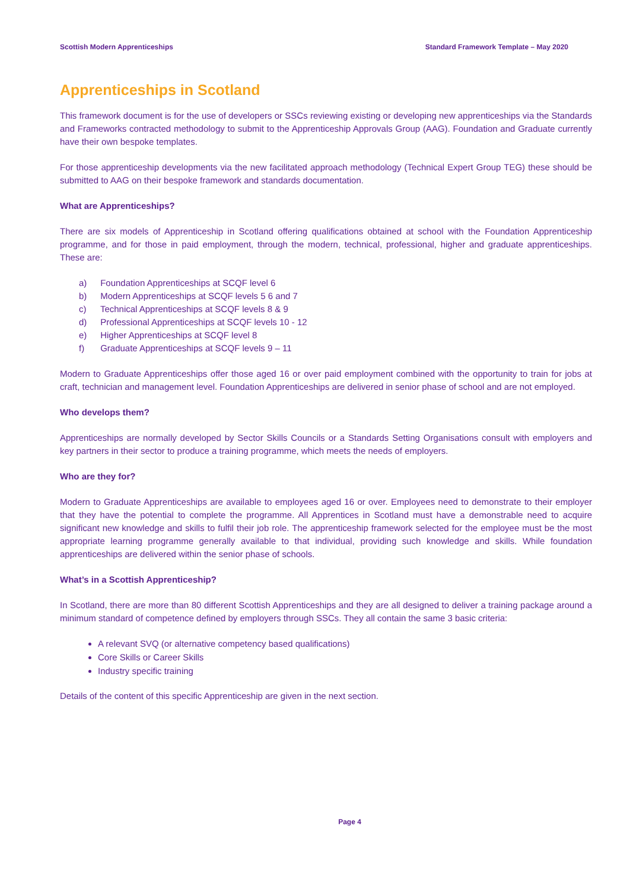Scottish Modern Apprenticeships Standard Framework Template – May 2020
Apprenticeships in Scotland
This framework document is for the use of developers or SSCs reviewing existing or developing new apprenticeships via the Standards and Frameworks contracted methodology to submit to the Apprenticeship Approvals Group (AAG). Foundation and Graduate currently have their own bespoke templates.
For those apprenticeship developments via the new facilitated approach methodology (Technical Expert Group TEG) these should be submitted to AAG on their bespoke framework and standards documentation.
What are Apprenticeships?
There are six models of Apprenticeship in Scotland offering qualifications obtained at school with the Foundation Apprenticeship programme, and for those in paid employment, through the modern, technical, professional, higher and graduate apprenticeships. These are:
a) Foundation Apprenticeships at SCQF level 6
b) Modern Apprenticeships at SCQF levels 5 6 and 7
c) Technical Apprenticeships at SCQF levels 8 & 9
d) Professional Apprenticeships at SCQF levels 10 - 12
e) Higher Apprenticeships at SCQF level 8
f) Graduate Apprenticeships at SCQF levels 9 – 11
Modern to Graduate Apprenticeships offer those aged 16 or over paid employment combined with the opportunity to train for jobs at craft, technician and management level. Foundation Apprenticeships are delivered in senior phase of school and are not employed.
Who develops them?
Apprenticeships are normally developed by Sector Skills Councils or a Standards Setting Organisations consult with employers and key partners in their sector to produce a training programme, which meets the needs of employers.
Who are they for?
Modern to Graduate Apprenticeships are available to employees aged 16 or over. Employees need to demonstrate to their employer that they have the potential to complete the programme. All Apprentices in Scotland must have a demonstrable need to acquire significant new knowledge and skills to fulfil their job role. The apprenticeship framework selected for the employee must be the most appropriate learning programme generally available to that individual, providing such knowledge and skills. While foundation apprenticeships are delivered within the senior phase of schools.
What’s in a Scottish Apprenticeship?
In Scotland, there are more than 80 different Scottish Apprenticeships and they are all designed to deliver a training package around a minimum standard of competence defined by employers through SSCs. They all contain the same 3 basic criteria:
A relevant SVQ (or alternative competency based qualifications)
Core Skills or Career Skills
Industry specific training
Details of the content of this specific Apprenticeship are given in the next section.
Page 4